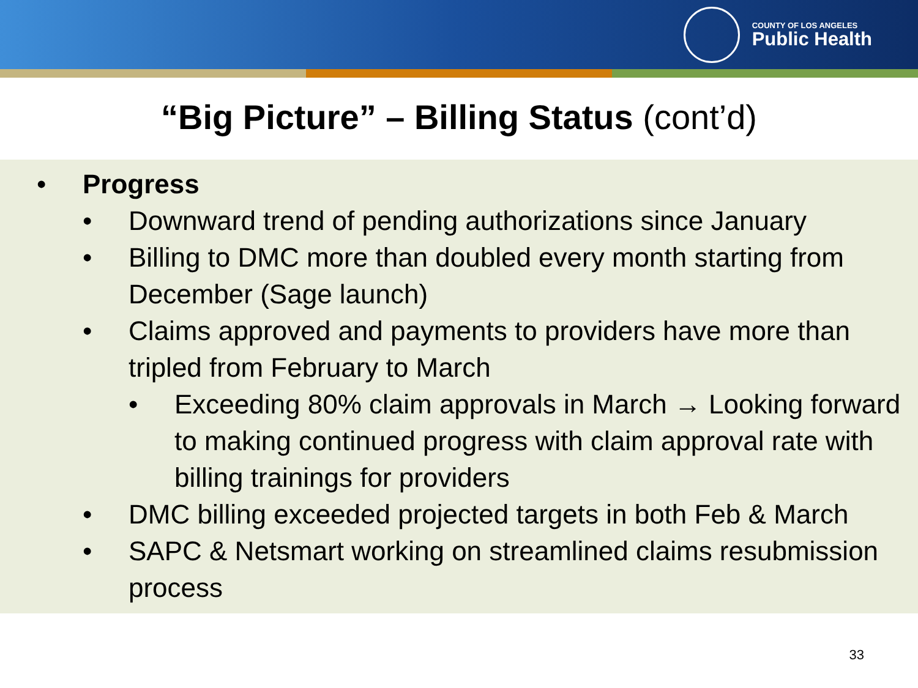COUNTY OF LOS ANGELES
Public Health
“Big Picture” – Billing Status (cont’d)
• Progress
• Downward trend of pending authorizations since January
• Billing to DMC more than doubled every month starting from December (Sage launch)
• Claims approved and payments to providers have more than tripled from February to March
• Exceeding 80% claim approvals in March → Looking forward to making continued progress with claim approval rate with billing trainings for providers
• DMC billing exceeded projected targets in both Feb & March
• SAPC & Netsmart working on streamlined claims resubmission process
33